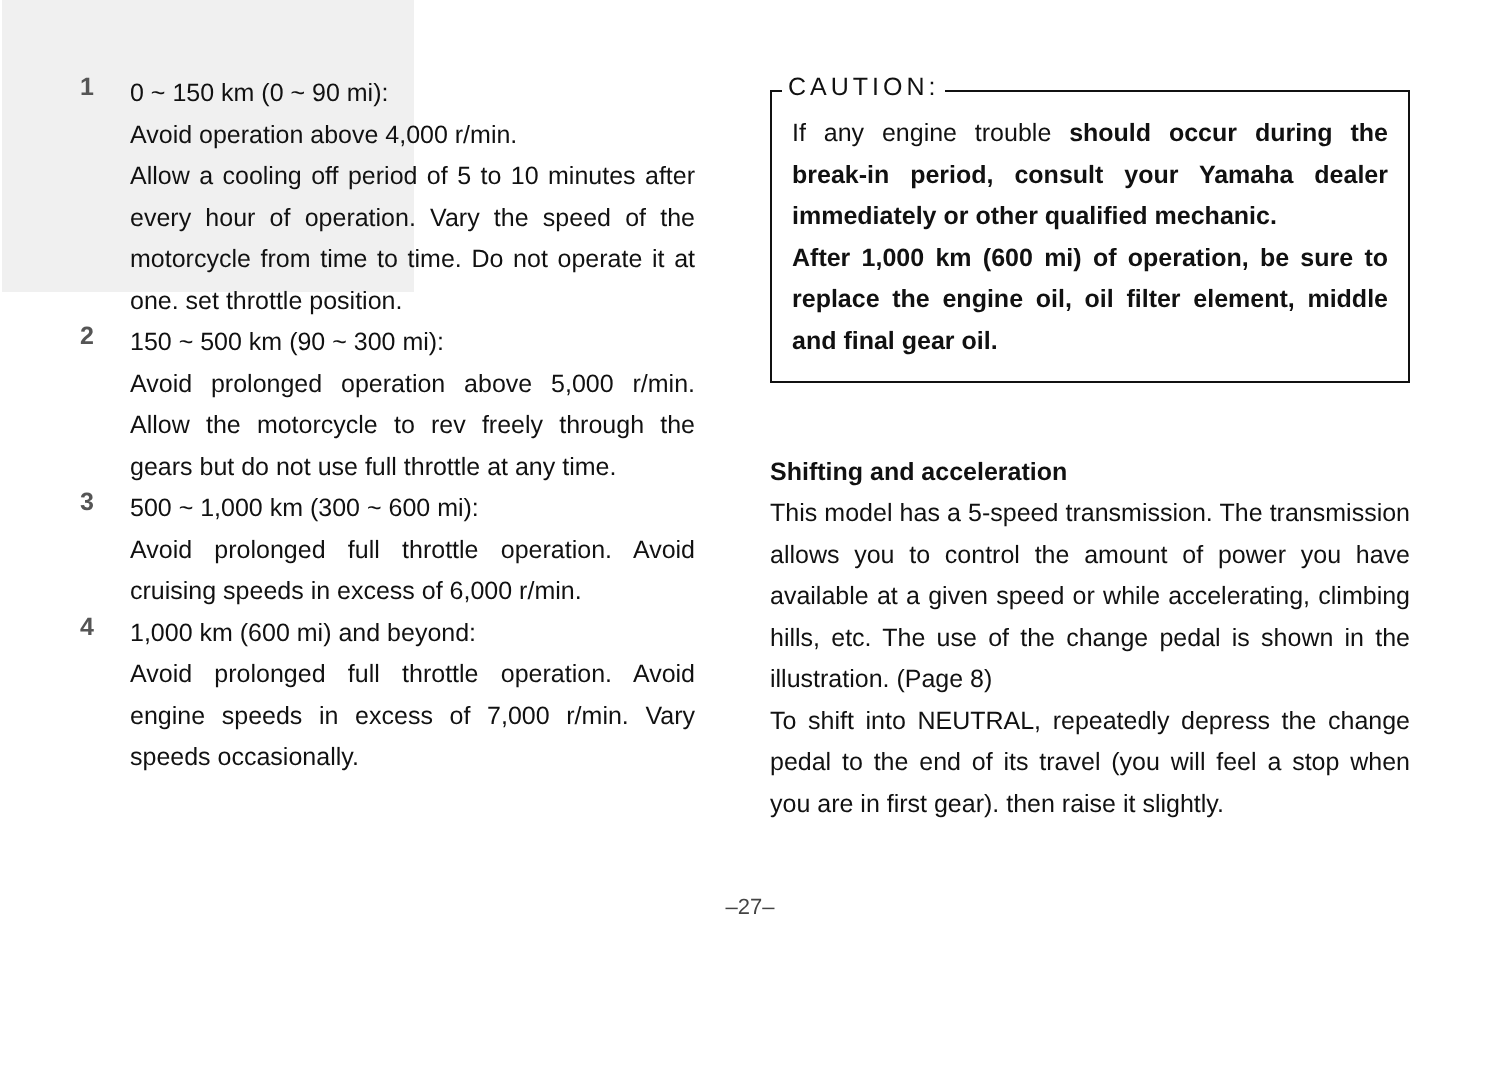1
0 ~ 150 km (0 ~ 90 mi):
Avoid operation above 4,000 r/min.
Allow a cooling off period of 5 to 10 minutes after every hour of operation. Vary the speed of the motorcycle from time to time. Do not operate it at one. set throttle position.
2
150 ~ 500 km (90 ~ 300 mi):
Avoid prolonged operation above 5,000 r/min. Allow the motorcycle to rev freely through the gears but do not use full throttle at any time.
3
500 ~ 1,000 km (300 ~ 600 mi):
Avoid prolonged full throttle operation. Avoid cruising speeds in excess of 6,000 r/min.
4
1,000 km (600 mi) and beyond:
Avoid prolonged full throttle operation. Avoid engine speeds in excess of 7,000 r/min. Vary speeds occasionally.
CAUTION:
If any engine trouble should occur during the break-in period, consult your Yamaha dealer immediately or other qualified mechanic.
After 1,000 km (600 mi) of operation, be sure to replace the engine oil, oil filter element, middle and final gear oil.
Shifting and acceleration
This model has a 5-speed transmission. The transmission allows you to control the amount of power you have available at a given speed or while accelerating, climbing hills, etc. The use of the change pedal is shown in the illustration. (Page 8)
To shift into NEUTRAL, repeatedly depress the change pedal to the end of its travel (you will feel a stop when you are in first gear). then raise it slightly.
–27–